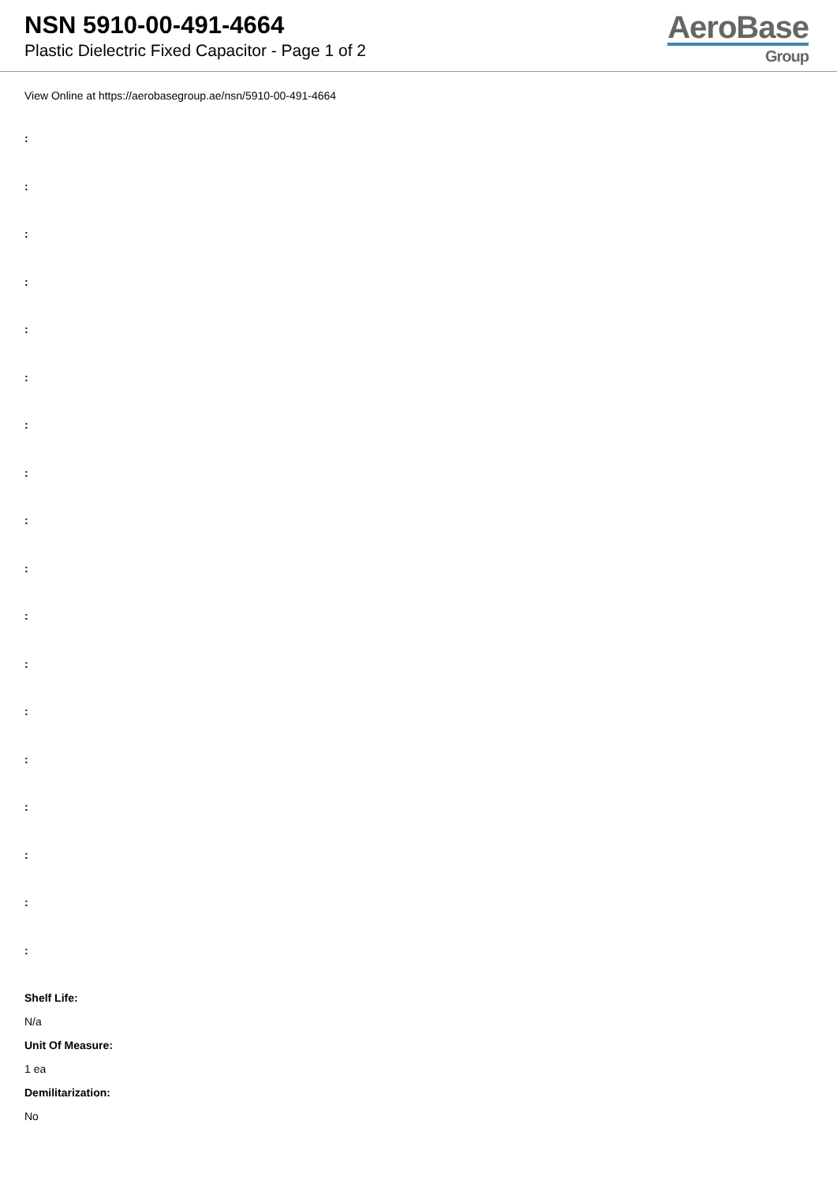NSN 5910-00-491-4664
Plastic Dielectric Fixed Capacitor - Page 1 of 2
AeroBase
Group
View Online at https://aerobasegroup.ae/nsn/5910-00-491-4664
:
:
:
:
:
:
:
:
:
:
:
:
:
:
:
:
:
:
Shelf Life:
N/a
Unit Of Measure:
1 ea
Demilitarization:
No